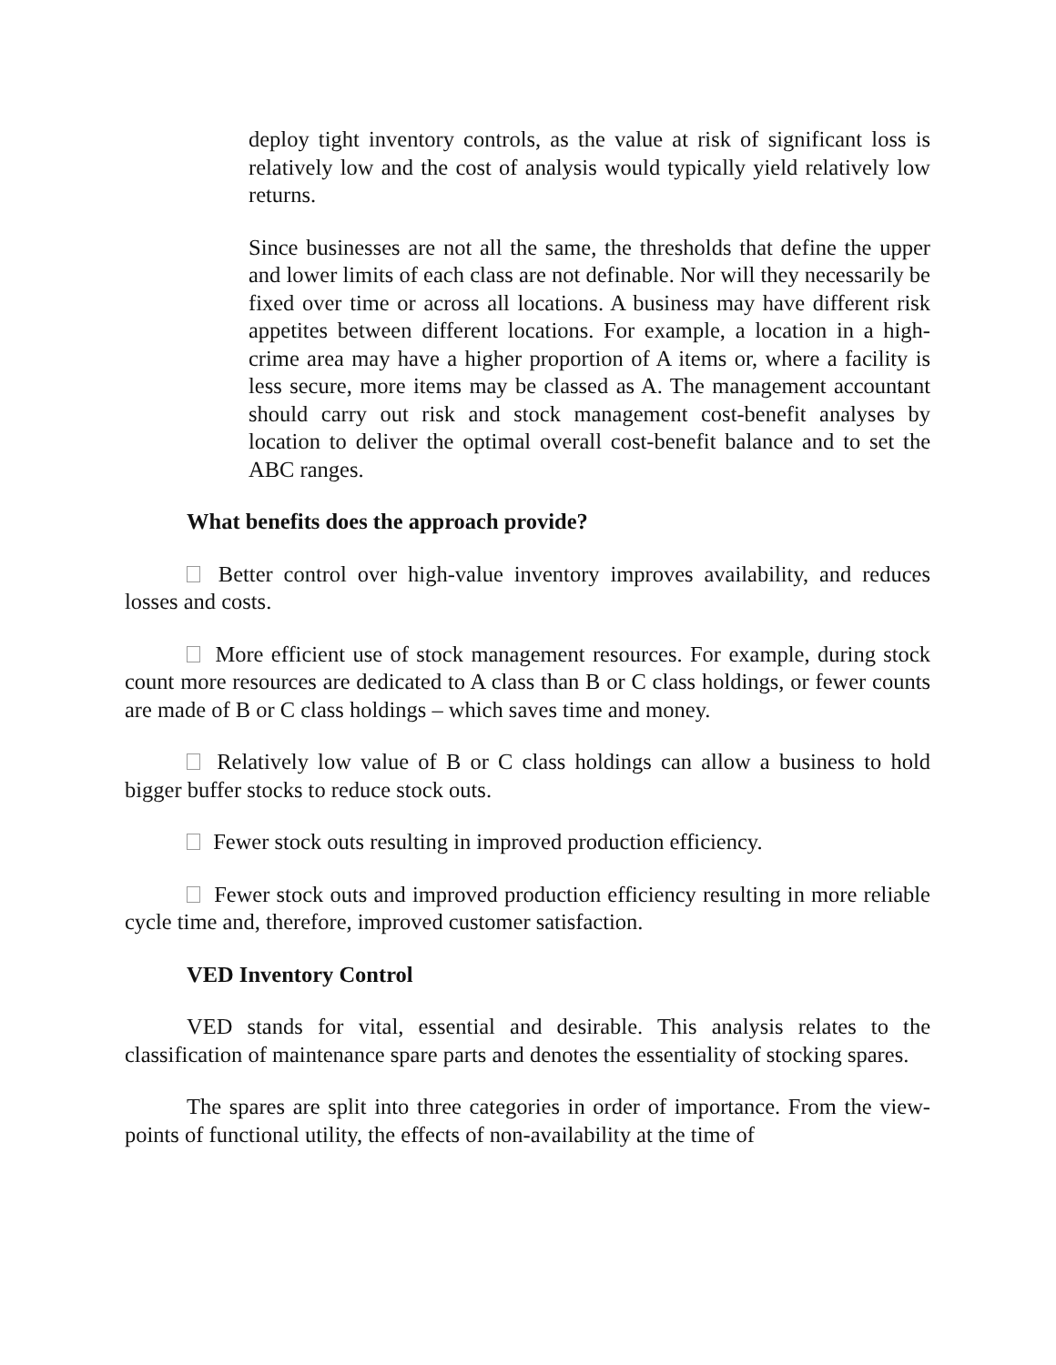deploy tight inventory controls, as the value at risk of significant loss is relatively low and the cost of analysis would typically yield relatively low returns.
Since businesses are not all the same, the thresholds that define the upper and lower limits of each class are not definable. Nor will they necessarily be fixed over time or across all locations. A business may have different risk appetites between different locations. For example, a location in a high-crime area may have a higher proportion of A items or, where a facility is less secure, more items may be classed as A. The management accountant should carry out risk and stock management cost-benefit analyses by location to deliver the optimal overall cost-benefit balance and to set the ABC ranges.
What benefits does the approach provide?
Better control over high-value inventory improves availability, and reduces losses and costs.
More efficient use of stock management resources. For example, during stock count more resources are dedicated to A class than B or C class holdings, or fewer counts are made of B or C class holdings – which saves time and money.
Relatively low value of B or C class holdings can allow a business to hold bigger buffer stocks to reduce stock outs.
Fewer stock outs resulting in improved production efficiency.
Fewer stock outs and improved production efficiency resulting in more reliable cycle time and, therefore, improved customer satisfaction.
VED Inventory Control
VED stands for vital, essential and desirable. This analysis relates to the classification of maintenance spare parts and denotes the essentiality of stocking spares.
The spares are split into three categories in order of importance. From the view-points of functional utility, the effects of non-availability at the time of